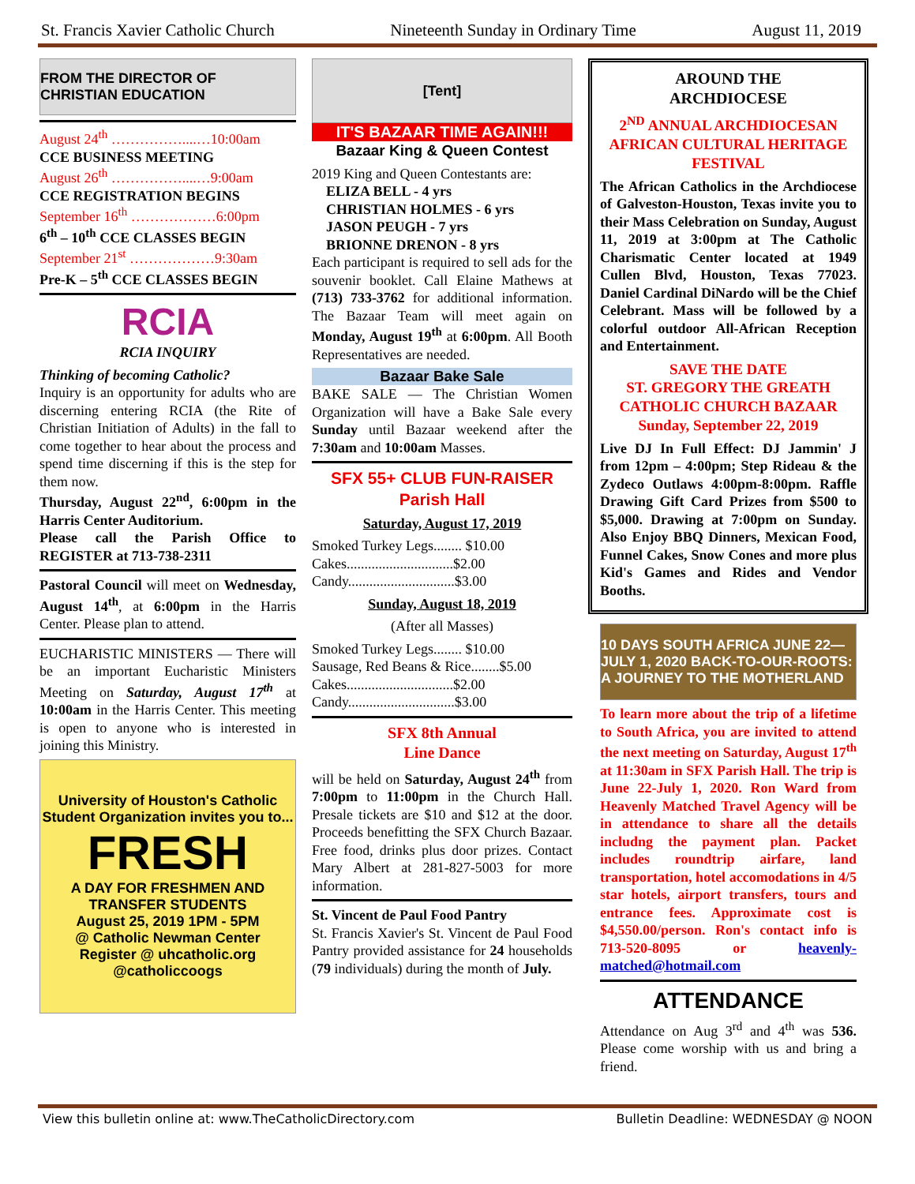St. Francis Xavier Catholic Church Nineteenth Sunday in Ordinary Time August 11, 2019
FROM THE DIRECTOR OF CHRISTIAN EDUCATION
August 24<sup>th</sup> ……………....…10:00am
CCE BUSINESS MEETING
August 26<sup>th</sup> ……………....…9:00am
CCE REGISTRATION BEGINS
September 16<sup>th</sup> ………………6:00pm
6<sup>th</sup> – 10<sup>th</sup> CCE CLASSES BEGIN
September 21<sup>st</sup> ………………9:30am
Pre-K – 5<sup>th</sup> CCE CLASSES BEGIN
RCIA
RCIA INQUIRY
Thinking of becoming Catholic?
Inquiry is an opportunity for adults who are discerning entering RCIA (the Rite of Christian Initiation of Adults) in the fall to come together to hear about the process and spend time discerning if this is the step for them now.
Thursday, August 22<sup>nd</sup>, 6:00pm in the Harris Center Auditorium.
Please call the Parish Office to REGISTER at 713-738-2311
Pastoral Council will meet on Wednesday, August 14<sup>th</sup>, at 6:00pm in the Harris Center. Please plan to attend.
EUCHARISTIC MINISTERS — There will be an important Eucharistic Ministers Meeting on Saturday, August 17<sup>th</sup> at 10:00am in the Harris Center. This meeting is open to anyone who is interested in joining this Ministry.
University of Houston's Catholic Student Organization invites you to...
FRESH
A DAY FOR FRESHMEN AND TRANSFER STUDENTS
August 25, 2019 1PM - 5PM
@ Catholic Newman Center
Register @ uhcatholic.org
@catholiccoogs
[Tent]
IT'S BAZAAR TIME AGAIN!!!
Bazaar King & Queen Contest
2019 King and Queen Contestants are:
ELIZA BELL - 4 yrs
CHRISTIAN HOLMES - 6 yrs
JASON PEUGH - 7 yrs
BRIONNE DRENON - 8 yrs
Each participant is required to sell ads for the souvenir booklet. Call Elaine Mathews at (713) 733-3762 for additional information. The Bazaar Team will meet again on Monday, August 19<sup>th</sup> at 6:00pm. All Booth Representatives are needed.
Bazaar Bake Sale
BAKE SALE — The Christian Women Organization will have a Bake Sale every Sunday until Bazaar weekend after the 7:30am and 10:00am Masses.
SFX 55+ CLUB FUN-RAISER
Parish Hall
Saturday, August 17, 2019
Smoked Turkey Legs........ $10.00
Cakes..............................$2.00
Candy..............................$3.00
Sunday, August 18, 2019
(After all Masses)
Smoked Turkey Legs........ $10.00
Sausage, Red Beans & Rice........$5.00
Cakes..............................$2.00
Candy..............................$3.00
SFX 8th Annual
Line Dance
will be held on Saturday, August 24<sup>th</sup> from 7:00pm to 11:00pm in the Church Hall. Presale tickets are $10 and $12 at the door. Proceeds benefitting the SFX Church Bazaar. Free food, drinks plus door prizes. Contact Mary Albert at 281-827-5003 for more information.
St. Vincent de Paul Food Pantry
St. Francis Xavier's St. Vincent de Paul Food Pantry provided assistance for 24 households (79 individuals) during the month of July.
AROUND THE
ARCHDIOCESE
2<sup>ND</sup> ANNUAL ARCHDIOCESAN AFRICAN CULTURAL HERITAGE FESTIVAL
The African Catholics in the Archdiocese of Galveston-Houston, Texas invite you to their Mass Celebration on Sunday, August 11, 2019 at 3:00pm at The Catholic Charismatic Center located at 1949 Cullen Blvd, Houston, Texas 77023. Daniel Cardinal DiNardo will be the Chief Celebrant. Mass will be followed by a colorful outdoor All-African Reception and Entertainment.
SAVE THE DATE
ST. GREGORY THE GREATH CATHOLIC CHURCH BAZAAR
Sunday, September 22, 2019
Live DJ In Full Effect: DJ Jammin' J from 12pm – 4:00pm; Step Rideau & the Zydeco Outlaws 4:00pm-8:00pm. Raffle Drawing Gift Card Prizes from $500 to $5,000. Drawing at 7:00pm on Sunday. Also Enjoy BBQ Dinners, Mexican Food, Funnel Cakes, Snow Cones and more plus Kid's Games and Rides and Vendor Booths.
10 DAYS SOUTH AFRICA JUNE 22—JULY 1, 2020 BACK-TO-OUR-ROOTS: A JOURNEY TO THE MOTHERLAND
To learn more about the trip of a lifetime to South Africa, you are invited to attend the next meeting on Saturday, August 17<sup>th</sup> at 11:30am in SFX Parish Hall. The trip is June 22-July 1, 2020. Ron Ward from Heavenly Matched Travel Agency will be in attendance to share all the details includng the payment plan. Packet includes roundtrip airfare, land transportation, hotel accomodations in 4/5 star hotels, airport transfers, tours and entrance fees. Approximate cost is $4,550.00/person. Ron's contact info is 713-520-8095 or heavenly-matched@hotmail.com
ATTENDANCE
Attendance on Aug 3<sup>rd</sup> and 4<sup>th</sup> was 536. Please come worship with us and bring a friend.
View this bulletin online at: www.TheCatholicDirectory.com Bulletin Deadline: WEDNESDAY @ NOON